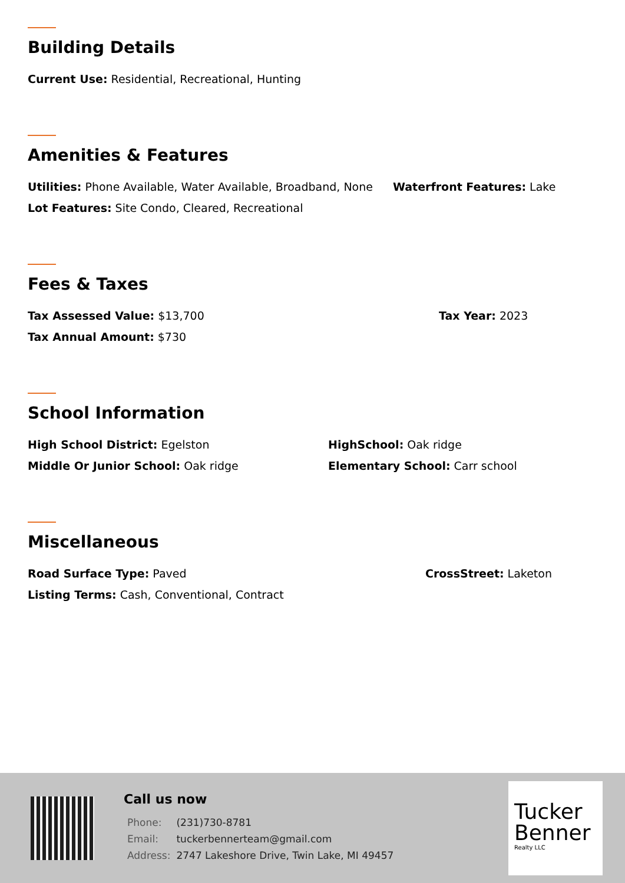Building Details
Current Use: Residential, Recreational, Hunting
Amenities & Features
Utilities: Phone Available, Water Available, Broadband, None Waterfront Features: Lake
Lot Features: Site Condo, Cleared, Recreational
Fees & Taxes
Tax Assessed Value: $13,700 Tax Year: 2023
Tax Annual Amount: $730
School Information
High School District: Egelston HighSchool: Oak ridge
Middle Or Junior School: Oak ridge Elementary School: Carr school
Miscellaneous
Road Surface Type: Paved CrossStreet: Laketon
Listing Terms: Cash, Conventional, Contract
Call us now
| Phone: | (231)730-8781 |
| Email: | tuckerbennerteam@gmail.com |
| Address: | 2747 Lakeshore Drive, Twin Lake, MI 49457 |
Tucker
Benner
Realty LLC